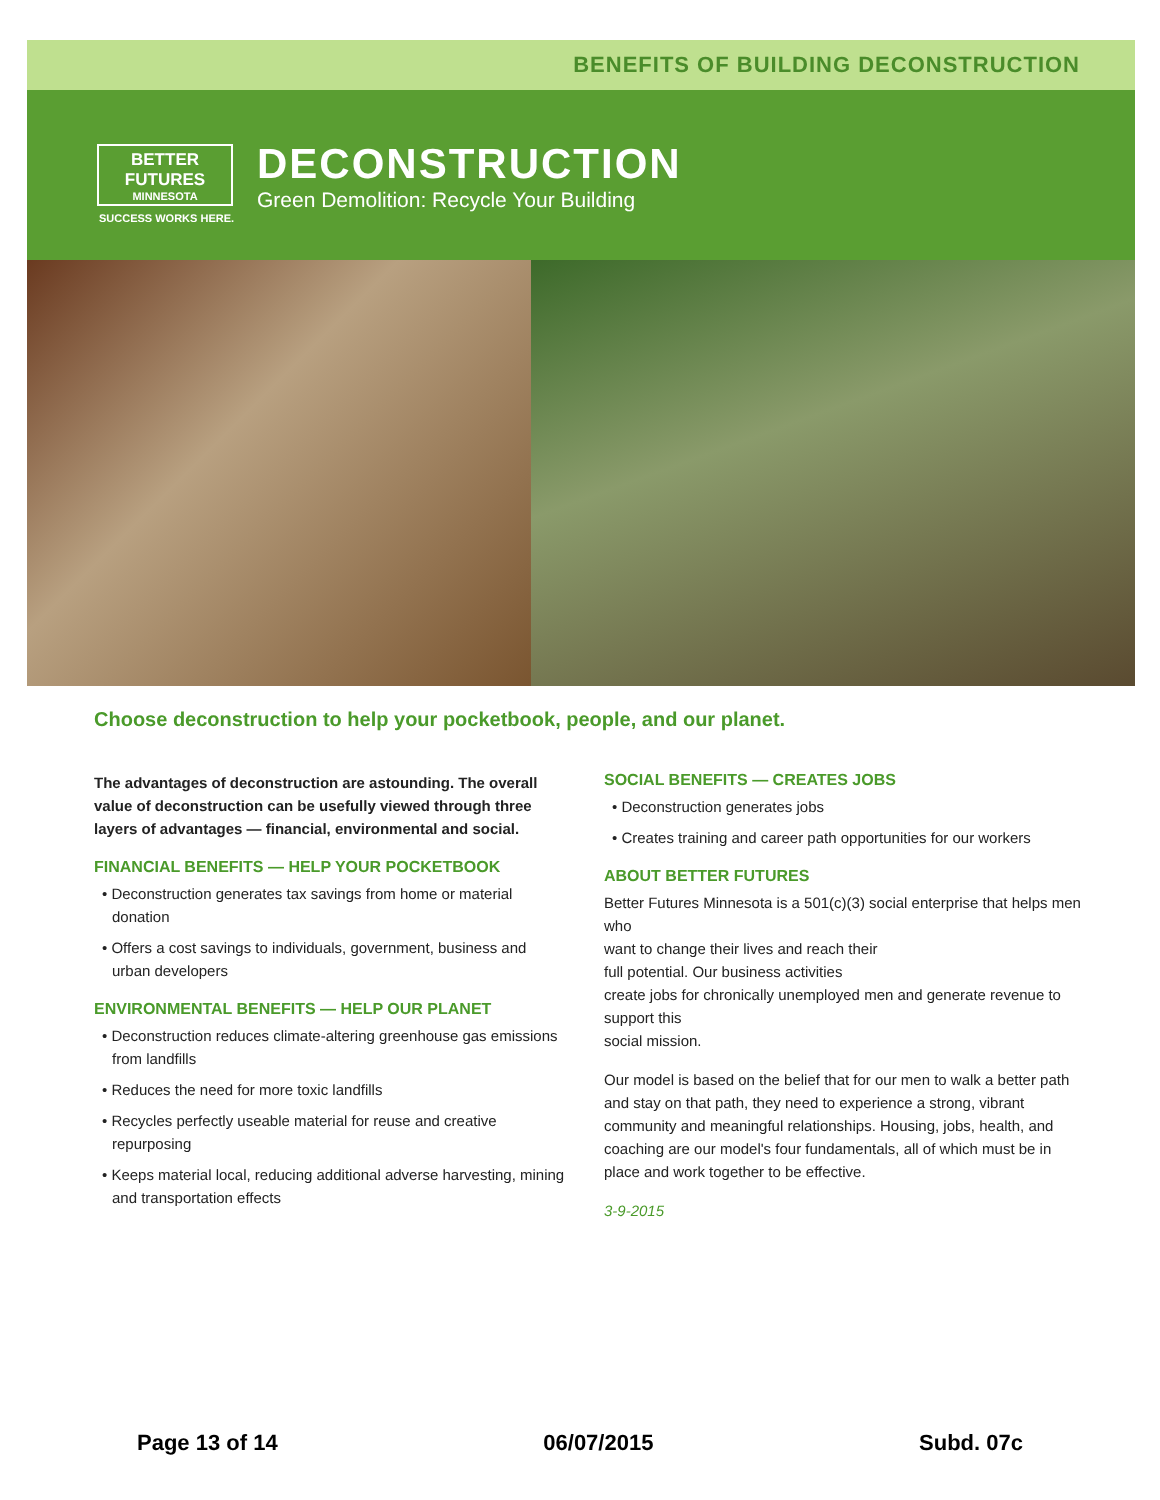BENEFITS OF BUILDING DECONSTRUCTION
BETTER FUTURES
MINNESOTA
SUCCESS WORKS HERE.
DECONSTRUCTION
Green Demolition: Recycle Your Building
Choose deconstruction to help your pocketbook, people, and our planet.
The advantages of deconstruction are astounding. The overall value of deconstruction can be usefully viewed through three layers of advantages — financial, environmental and social.
FINANCIAL BENEFITS — HELP YOUR POCKETBOOK
• Deconstruction generates tax savings from home or material donation
• Offers a cost savings to individuals, government, business and urban developers
ENVIRONMENTAL BENEFITS — HELP OUR PLANET
• Deconstruction reduces climate-altering greenhouse gas emissions from landfills
• Reduces the need for more toxic landfills
• Recycles perfectly useable material for reuse and creative repurposing
• Keeps material local, reducing additional adverse harvesting, mining and transportation effects
SOCIAL BENEFITS — CREATES JOBS
• Deconstruction generates jobs
• Creates training and career path opportunities for our workers
ABOUT BETTER FUTURES
Better Futures Minnesota is a 501(c)(3) social enterprise that helps men who
want to change their lives and reach their
full potential. Our business activities
create jobs for chronically unemployed men and generate revenue to support this
social mission.
Our model is based on the belief that for our men to walk a better path and stay on that path, they need to experience a strong, vibrant community and meaningful relationships. Housing, jobs, health, and coaching are our model's four fundamentals, all of which must be in place and work together to be effective.
3-9-2015
Page 13 of 14 06/07/2015 Subd. 07c